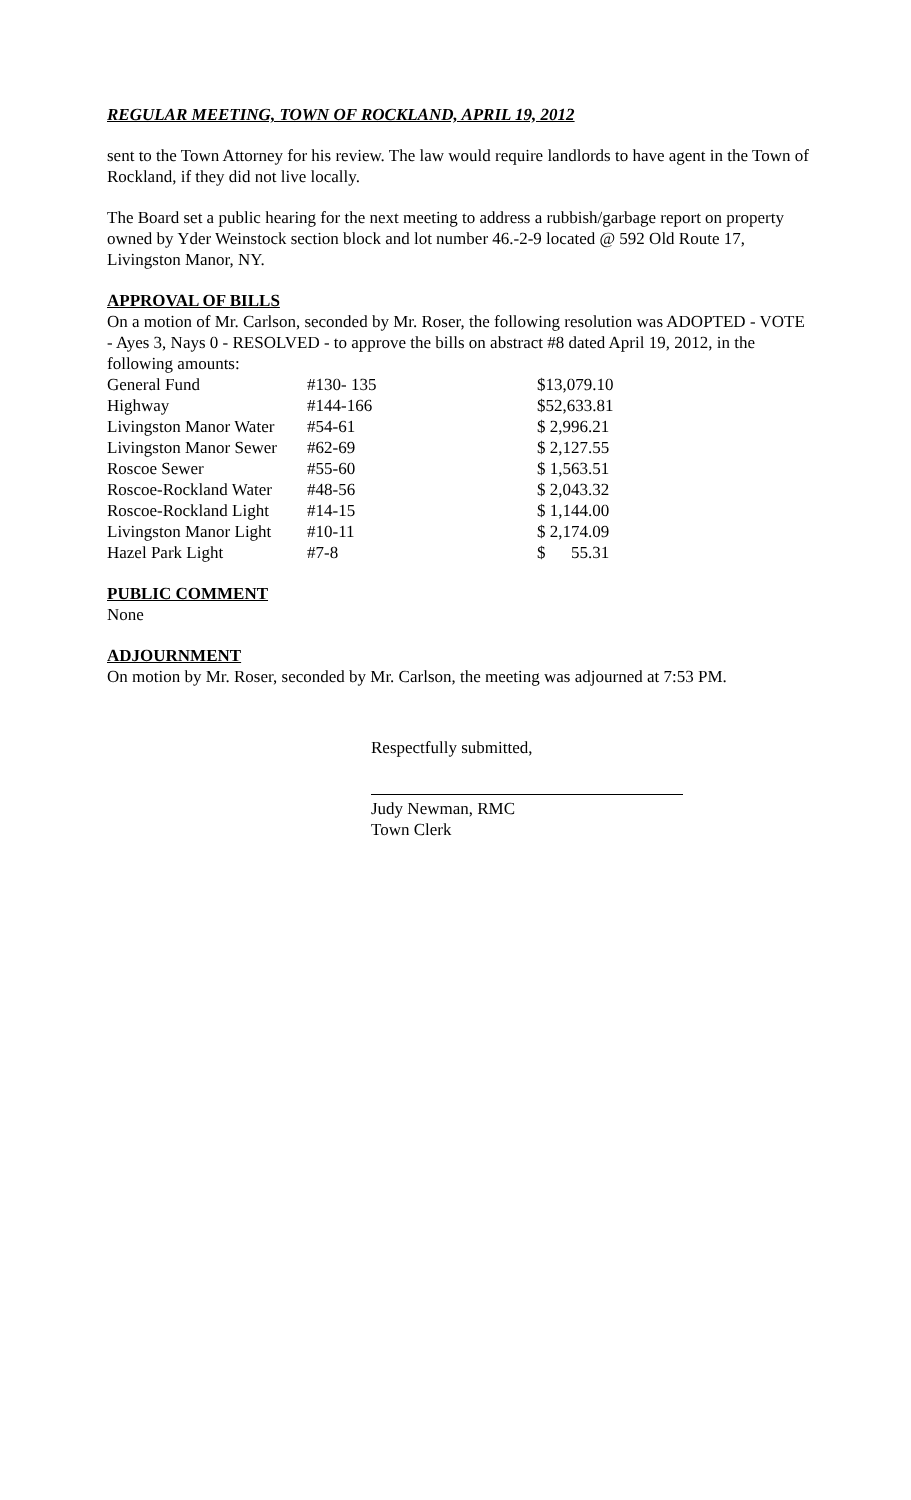REGULAR MEETING, TOWN OF ROCKLAND, APRIL 19, 2012
sent to the Town Attorney for his review. The law would require landlords to have agent in the Town of Rockland, if they did not live locally.
The Board set a public hearing for the next meeting to address a rubbish/garbage report on property owned by Yder Weinstock section block and lot number 46.-2-9 located @ 592 Old Route 17, Livingston Manor, NY.
APPROVAL OF BILLS
On a motion of Mr. Carlson, seconded by Mr. Roser, the following resolution was ADOPTED - VOTE - Ayes 3, Nays 0 - RESOLVED - to approve the bills on abstract #8 dated April 19, 2012, in the following amounts:
| General Fund | #130- 135 | $13,079.10 |
| Highway | #144-166 | $52,633.81 |
| Livingston Manor Water | #54-61 | $ 2,996.21 |
| Livingston Manor Sewer | #62-69 | $ 2,127.55 |
| Roscoe Sewer | #55-60 | $ 1,563.51 |
| Roscoe-Rockland Water | #48-56 | $ 2,043.32 |
| Roscoe-Rockland Light | #14-15 | $ 1,144.00 |
| Livingston Manor Light | #10-11 | $ 2,174.09 |
| Hazel Park Light | #7-8 | $ 55.31 |
PUBLIC COMMENT
None
ADJOURNMENT
On motion by Mr. Roser, seconded by Mr. Carlson, the meeting was adjourned at 7:53 PM.
Respectfully submitted,
Judy Newman, RMC
Town Clerk